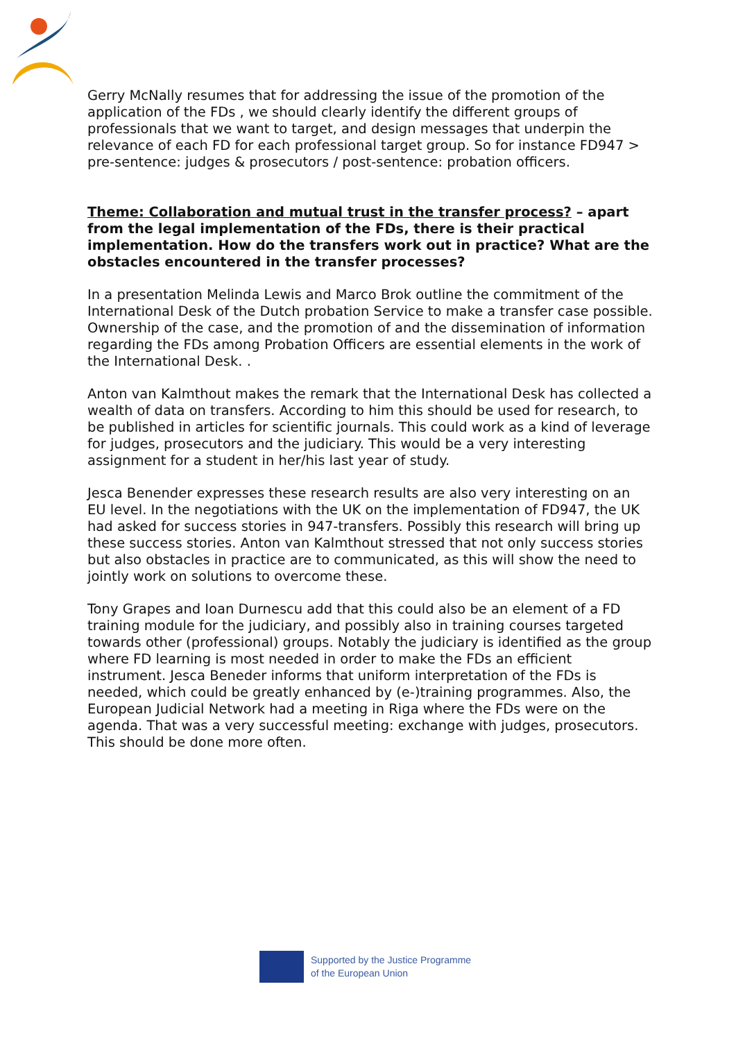Gerry McNally resumes that for addressing the issue of the promotion of the application of the FDs , we should clearly identify the different groups of professionals that we want to target, and design messages that underpin the relevance of each FD for each professional target group. So for instance FD947 > pre-sentence: judges & prosecutors / post-sentence: probation officers.
Theme: Collaboration and mutual trust in the transfer process? – apart from the legal implementation of the FDs, there is their practical implementation. How do the transfers work out in practice? What are the obstacles encountered in the transfer processes?
In a presentation Melinda Lewis and Marco Brok outline the commitment of the International Desk of the Dutch probation Service to make a transfer case possible. Ownership of the case, and the promotion of and the dissemination of information regarding the FDs among Probation Officers are essential elements in the work of the International Desk. .
Anton van Kalmthout makes the remark that the International Desk has collected a wealth of data on transfers. According to him this should be used for research, to be published in articles for scientific journals. This could work as a kind of leverage for judges, prosecutors and the judiciary. This would be a very interesting assignment for a student in her/his last year of study.
Jesca Benender expresses these research results are also very interesting on an EU level. In the negotiations with the UK on the implementation of FD947, the UK had asked for success stories in 947-transfers. Possibly this research will bring up these success stories. Anton van Kalmthout stressed that not only success stories but also obstacles in practice are to communicated, as this will show the need to jointly work on solutions to overcome these.
Tony Grapes and Ioan Durnescu add that this could also be an element of a FD training module for the judiciary, and possibly also in training courses targeted towards other (professional) groups. Notably the judiciary is identified as the group where FD learning is most needed in order to make the FDs an efficient instrument. Jesca Beneder informs that uniform interpretation of the FDs is needed, which could be greatly enhanced by (e-)training programmes. Also, the European Judicial Network had a meeting in Riga where the FDs were on the agenda. That was a very successful meeting: exchange with judges, prosecutors. This should be done more often.
Supported by the Justice Programme
of the European Union